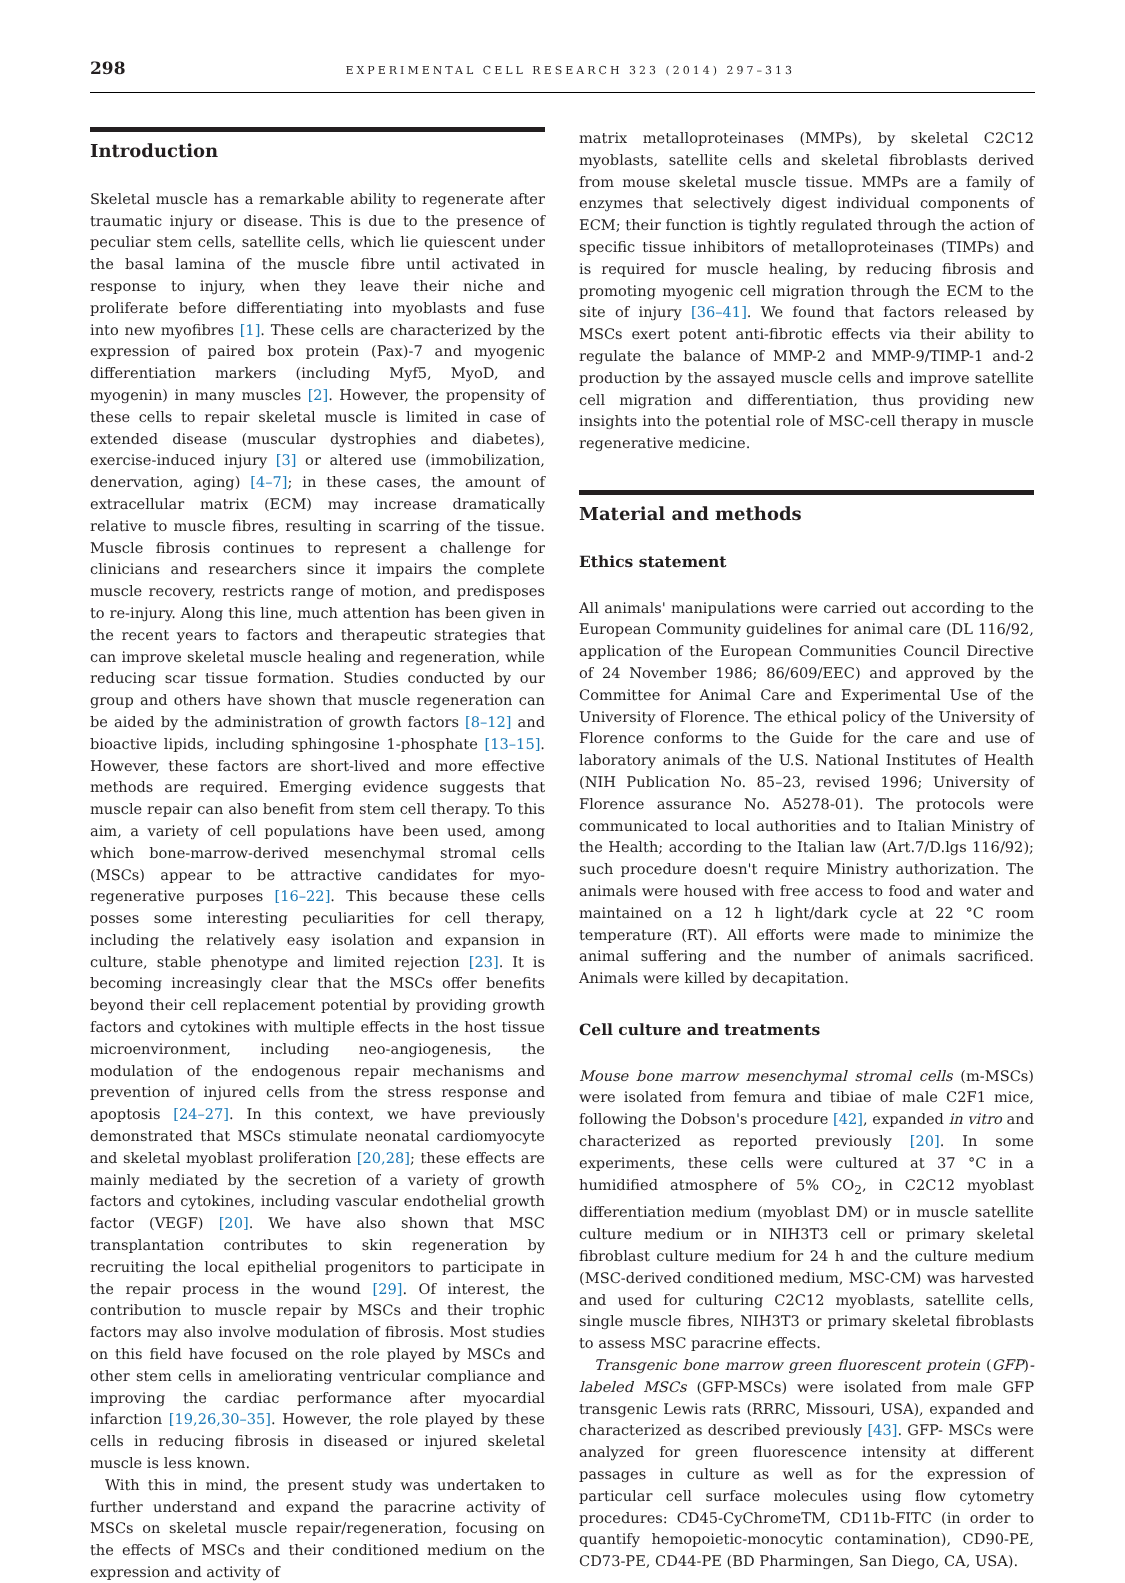298 EXPERIMENTAL CELL RESEARCH 323 (2014) 297–313
Introduction
Skeletal muscle has a remarkable ability to regenerate after traumatic injury or disease. This is due to the presence of peculiar stem cells, satellite cells, which lie quiescent under the basal lamina of the muscle fibre until activated in response to injury, when they leave their niche and proliferate before differentiating into myoblasts and fuse into new myofibres [1]. These cells are characterized by the expression of paired box protein (Pax)-7 and myogenic differentiation markers (including Myf5, MyoD, and myogenin) in many muscles [2]. However, the propensity of these cells to repair skeletal muscle is limited in case of extended disease (muscular dystrophies and diabetes), exercise-induced injury [3] or altered use (immobilization, denervation, aging) [4–7]; in these cases, the amount of extracellular matrix (ECM) may increase dramatically relative to muscle fibres, resulting in scarring of the tissue. Muscle fibrosis continues to represent a challenge for clinicians and researchers since it impairs the complete muscle recovery, restricts range of motion, and predisposes to re-injury. Along this line, much attention has been given in the recent years to factors and therapeutic strategies that can improve skeletal muscle healing and regeneration, while reducing scar tissue formation. Studies conducted by our group and others have shown that muscle regeneration can be aided by the administration of growth factors [8–12] and bioactive lipids, including sphingosine 1-phosphate [13–15]. However, these factors are short-lived and more effective methods are required. Emerging evidence suggests that muscle repair can also benefit from stem cell therapy. To this aim, a variety of cell populations have been used, among which bone-marrow-derived mesenchymal stromal cells (MSCs) appear to be attractive candidates for myo-regenerative purposes [16–22]. This because these cells posses some interesting peculiarities for cell therapy, including the relatively easy isolation and expansion in culture, stable phenotype and limited rejection [23]. It is becoming increasingly clear that the MSCs offer benefits beyond their cell replacement potential by providing growth factors and cytokines with multiple effects in the host tissue microenvironment, including neo-angiogenesis, the modulation of the endogenous repair mechanisms and prevention of injured cells from the stress response and apoptosis [24–27]. In this context, we have previously demonstrated that MSCs stimulate neonatal cardiomyocyte and skeletal myoblast proliferation [20,28]; these effects are mainly mediated by the secretion of a variety of growth factors and cytokines, including vascular endothelial growth factor (VEGF) [20]. We have also shown that MSC transplantation contributes to skin regeneration by recruiting the local epithelial progenitors to participate in the repair process in the wound [29]. Of interest, the contribution to muscle repair by MSCs and their trophic factors may also involve modulation of fibrosis. Most studies on this field have focused on the role played by MSCs and other stem cells in ameliorating ventricular compliance and improving the cardiac performance after myocardial infarction [19,26,30–35]. However, the role played by these cells in reducing fibrosis in diseased or injured skeletal muscle is less known.
With this in mind, the present study was undertaken to further understand and expand the paracrine activity of MSCs on skeletal muscle repair/regeneration, focusing on the effects of MSCs and their conditioned medium on the expression and activity of
matrix metalloproteinases (MMPs), by skeletal C2C12 myoblasts, satellite cells and skeletal fibroblasts derived from mouse skeletal muscle tissue. MMPs are a family of enzymes that selectively digest individual components of ECM; their function is tightly regulated through the action of specific tissue inhibitors of metalloproteinases (TIMPs) and is required for muscle healing, by reducing fibrosis and promoting myogenic cell migration through the ECM to the site of injury [36–41]. We found that factors released by MSCs exert potent anti-fibrotic effects via their ability to regulate the balance of MMP-2 and MMP-9/TIMP-1 and-2 production by the assayed muscle cells and improve satellite cell migration and differentiation, thus providing new insights into the potential role of MSC-cell therapy in muscle regenerative medicine.
Material and methods
Ethics statement
All animals' manipulations were carried out according to the European Community guidelines for animal care (DL 116/92, application of the European Communities Council Directive of 24 November 1986; 86/609/EEC) and approved by the Committee for Animal Care and Experimental Use of the University of Florence. The ethical policy of the University of Florence conforms to the Guide for the care and use of laboratory animals of the U.S. National Institutes of Health (NIH Publication No. 85–23, revised 1996; University of Florence assurance No. A5278-01). The protocols were communicated to local authorities and to Italian Ministry of the Health; according to the Italian law (Art.7/D.lgs 116/92); such procedure doesn't require Ministry authorization. The animals were housed with free access to food and water and maintained on a 12 h light/dark cycle at 22 °C room temperature (RT). All efforts were made to minimize the animal suffering and the number of animals sacrificed. Animals were killed by decapitation.
Cell culture and treatments
Mouse bone marrow mesenchymal stromal cells (m-MSCs) were isolated from femura and tibiae of male C2F1 mice, following the Dobson's procedure [42], expanded in vitro and characterized as reported previously [20]. In some experiments, these cells were cultured at 37 °C in a humidified atmosphere of 5% CO<sub>2</sub>, in C2C12 myoblast differentiation medium (myoblast DM) or in muscle satellite culture medium or in NIH3T3 cell or primary skeletal fibroblast culture medium for 24 h and the culture medium (MSC-derived conditioned medium, MSC-CM) was harvested and used for culturing C2C12 myoblasts, satellite cells, single muscle fibres, NIH3T3 or primary skeletal fibroblasts to assess MSC paracrine effects.
Transgenic bone marrow green fluorescent protein (GFP)-labeled MSCs (GFP-MSCs) were isolated from male GFP transgenic Lewis rats (RRRC, Missouri, USA), expanded and characterized as described previously [43]. GFP- MSCs were analyzed for green fluorescence intensity at different passages in culture as well as for the expression of particular cell surface molecules using flow cytometry procedures: CD45-CyChromeTM, CD11b-FITC (in order to quantify hemopoietic-monocytic contamination), CD90-PE, CD73-PE, CD44-PE (BD Pharmingen, San Diego, CA, USA).